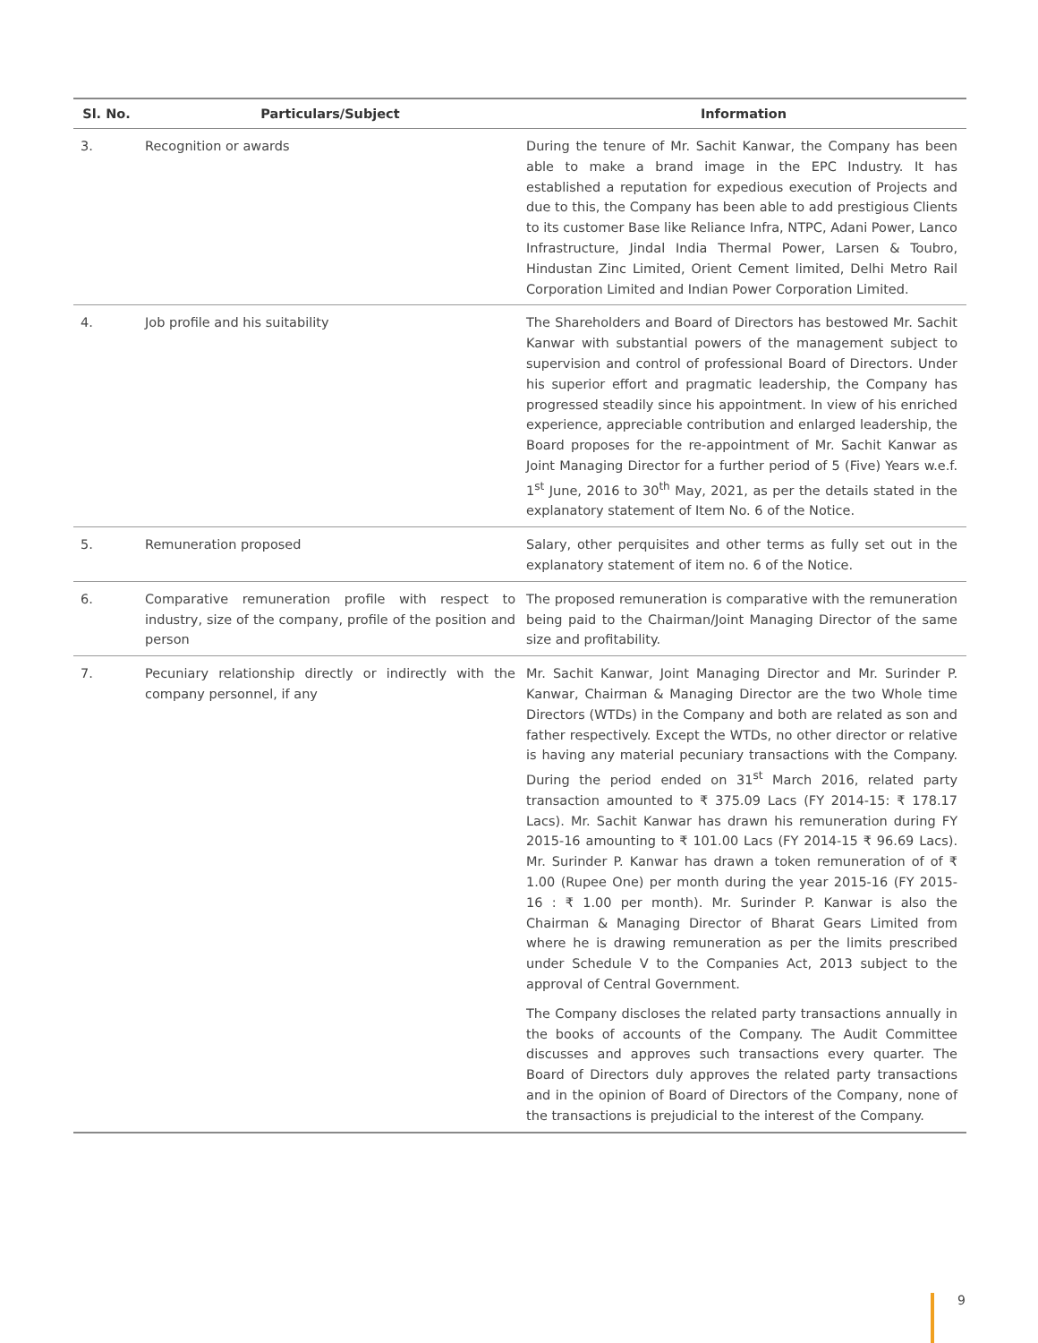| Sl. No. | Particulars/Subject | Information |
| --- | --- | --- |
| 3. | Recognition or awards | During the tenure of Mr. Sachit Kanwar, the Company has been able to make a brand image in the EPC Industry. It has established a reputation for expedious execution of Projects and due to this, the Company has been able to add prestigious Clients to its customer Base like Reliance Infra, NTPC, Adani Power, Lanco Infrastructure, Jindal India Thermal Power, Larsen & Toubro, Hindustan Zinc Limited, Orient Cement limited, Delhi Metro Rail Corporation Limited and Indian Power Corporation Limited. |
| 4. | Job profile and his suitability | The Shareholders and Board of Directors has bestowed Mr. Sachit Kanwar with substantial powers of the management subject to supervision and control of professional Board of Directors. Under his superior effort and pragmatic leadership, the Company has progressed steadily since his appointment. In view of his enriched experience, appreciable contribution and enlarged leadership, the Board proposes for the re-appointment of Mr. Sachit Kanwar as Joint Managing Director for a further period of 5 (Five) Years w.e.f. 1<sup>st</sup> June, 2016 to 30<sup>th</sup> May, 2021, as per the details stated in the explanatory statement of Item No. 6 of the Notice. |
| 5. | Remuneration proposed | Salary, other perquisites and other terms as fully set out in the explanatory statement of item no. 6 of the Notice. |
| 6. | Comparative remuneration profile with respect to industry, size of the company, profile of the position and person | The proposed remuneration is comparative with the remuneration being paid to the Chairman/Joint Managing Director of the same size and profitability. |
| 7. | Pecuniary relationship directly or indirectly with the company personnel, if any | Mr. Sachit Kanwar, Joint Managing Director and Mr. Surinder P. Kanwar, Chairman & Managing Director are the two Whole time Directors (WTDs) in the Company and both are related as son and father respectively. Except the WTDs, no other director or relative is having any material pecuniary transactions with the Company. During the period ended on 31<sup>st</sup> March 2016, related party transaction amounted to ₹ 375.09 Lacs (FY 2014-15: ₹ 178.17 Lacs). Mr. Sachit Kanwar has drawn his remuneration during FY 2015-16 amounting to ₹ 101.00 Lacs (FY 2014-15 ₹ 96.69 Lacs). Mr. Surinder P. Kanwar has drawn a token remuneration of of ₹ 1.00 (Rupee One) per month during the year 2015-16 (FY 2015-16 : ₹ 1.00 per month). Mr. Surinder P. Kanwar is also the Chairman & Managing Director of Bharat Gears Limited from where he is drawing remuneration as per the limits prescribed under Schedule V to the Companies Act, 2013 subject to the approval of Central Government. The Company discloses the related party transactions annually in the books of accounts of the Company. The Audit Committee discusses and approves such transactions every quarter. The Board of Directors duly approves the related party transactions and in the opinion of Board of Directors of the Company, none of the transactions is prejudicial to the interest of the Company. |
9